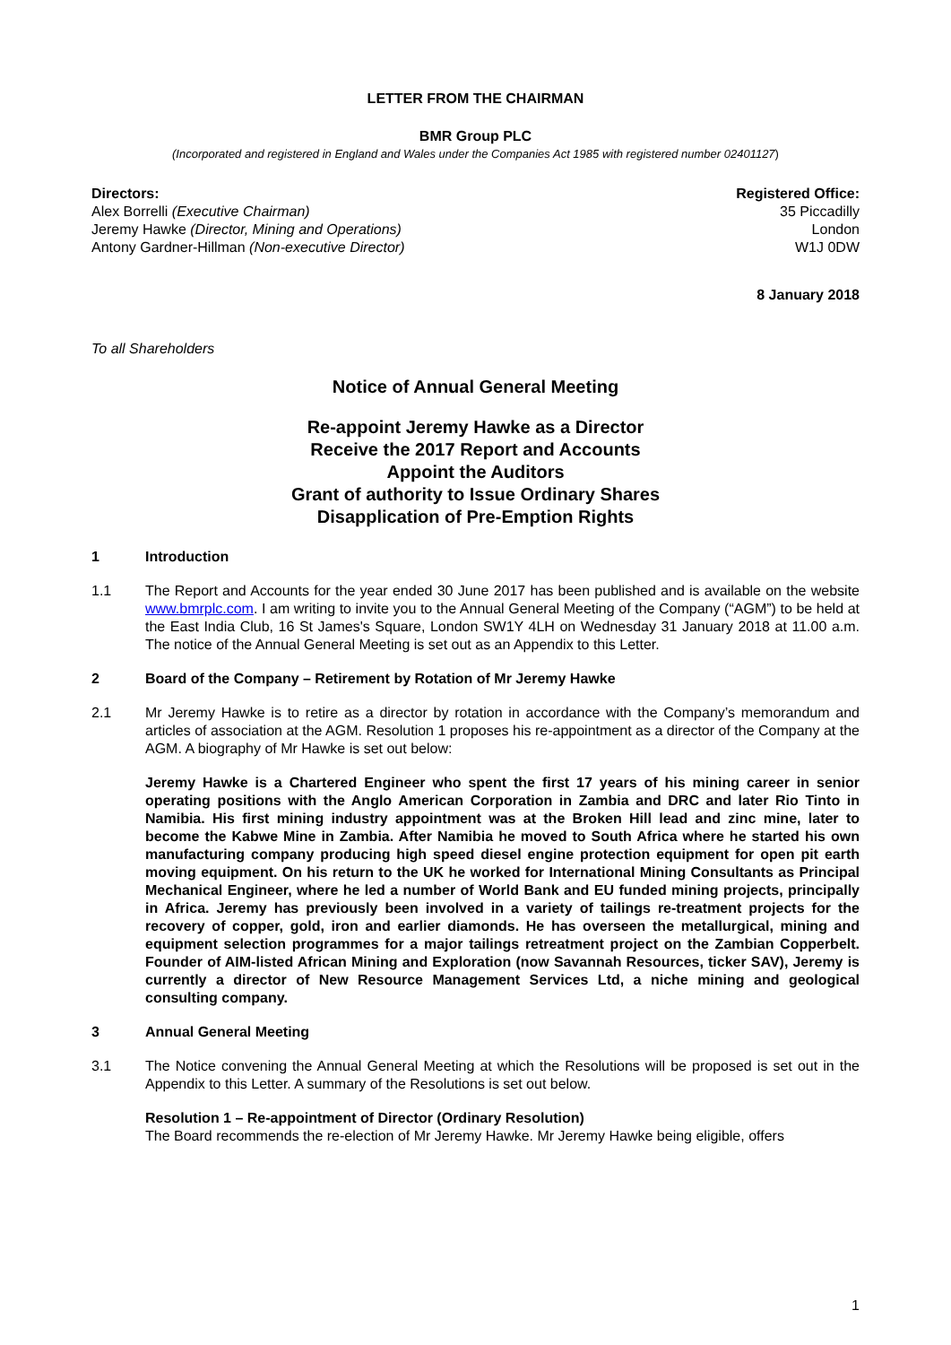LETTER FROM THE CHAIRMAN
BMR Group PLC
(Incorporated and registered in England and Wales under the Companies Act 1985 with registered number 02401127)
Directors:
Alex Borrelli (Executive Chairman)
Jeremy Hawke (Director, Mining and Operations)
Antony Gardner-Hillman (Non-executive Director)
Registered Office:
35 Piccadilly
London
W1J 0DW
8 January 2018
To all Shareholders
Notice of Annual General Meeting
Re-appoint Jeremy Hawke as a Director
Receive the 2017 Report and Accounts
Appoint the Auditors
Grant of authority to Issue Ordinary Shares
Disapplication of Pre-Emption Rights
1 Introduction
1.1 The Report and Accounts for the year ended 30 June 2017 has been published and is available on the website www.bmrplc.com. I am writing to invite you to the Annual General Meeting of the Company (“AGM”) to be held at the East India Club, 16 St James's Square, London SW1Y 4LH on Wednesday 31 January 2018 at 11.00 a.m. The notice of the Annual General Meeting is set out as an Appendix to this Letter.
2 Board of the Company – Retirement by Rotation of Mr Jeremy Hawke
2.1 Mr Jeremy Hawke is to retire as a director by rotation in accordance with the Company’s memorandum and articles of association at the AGM. Resolution 1 proposes his re-appointment as a director of the Company at the AGM. A biography of Mr Hawke is set out below:
Jeremy Hawke is a Chartered Engineer who spent the first 17 years of his mining career in senior operating positions with the Anglo American Corporation in Zambia and DRC and later Rio Tinto in Namibia. His first mining industry appointment was at the Broken Hill lead and zinc mine, later to become the Kabwe Mine in Zambia. After Namibia he moved to South Africa where he started his own manufacturing company producing high speed diesel engine protection equipment for open pit earth moving equipment. On his return to the UK he worked for International Mining Consultants as Principal Mechanical Engineer, where he led a number of World Bank and EU funded mining projects, principally in Africa. Jeremy has previously been involved in a variety of tailings re-treatment projects for the recovery of copper, gold, iron and earlier diamonds. He has overseen the metallurgical, mining and equipment selection programmes for a major tailings retreatment project on the Zambian Copperbelt. Founder of AIM-listed African Mining and Exploration (now Savannah Resources, ticker SAV), Jeremy is currently a director of New Resource Management Services Ltd, a niche mining and geological consulting company.
3 Annual General Meeting
3.1 The Notice convening the Annual General Meeting at which the Resolutions will be proposed is set out in the Appendix to this Letter. A summary of the Resolutions is set out below.
Resolution 1 – Re-appointment of Director (Ordinary Resolution)
The Board recommends the re-election of Mr Jeremy Hawke. Mr Jeremy Hawke being eligible, offers
1